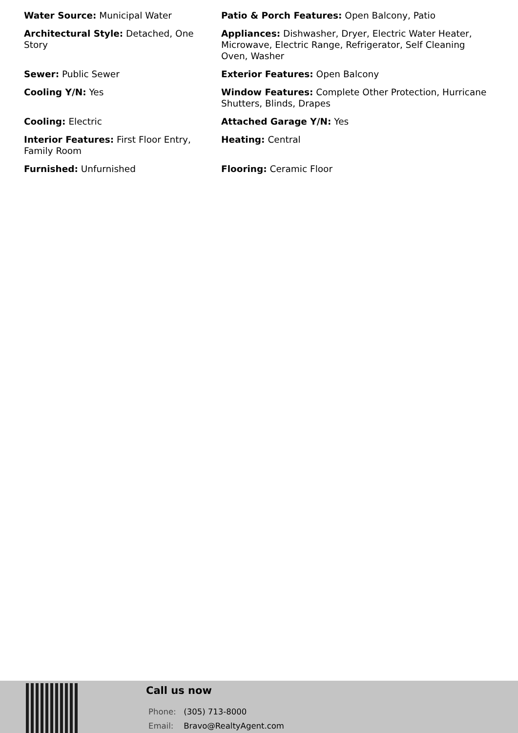Water Source: Municipal Water
Patio & Porch Features: Open Balcony, Patio
Architectural Style: Detached, One Story
Appliances: Dishwasher, Dryer, Electric Water Heater, Microwave, Electric Range, Refrigerator, Self Cleaning Oven, Washer
Sewer: Public Sewer
Exterior Features: Open Balcony
Cooling Y/N: Yes
Window Features: Complete Other Protection, Hurricane Shutters, Blinds, Drapes
Cooling: Electric
Attached Garage Y/N: Yes
Interior Features: First Floor Entry, Family Room
Heating: Central
Furnished: Unfurnished
Flooring: Ceramic Floor
Call us now
Phone: (305) 713-8000
Email: Bravo@RealtyAgent.com